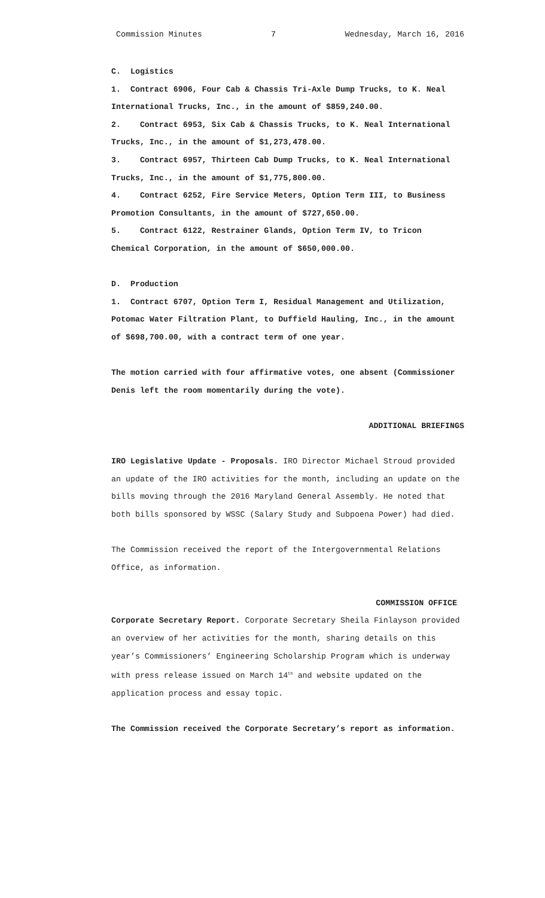Commission Minutes 7 Wednesday, March 16, 2016
C. Logistics
1. Contract 6906, Four Cab & Chassis Tri-Axle Dump Trucks, to K. Neal International Trucks, Inc., in the amount of $859,240.00.
2. Contract 6953, Six Cab & Chassis Trucks, to K. Neal International Trucks, Inc., in the amount of $1,273,478.00.
3. Contract 6957, Thirteen Cab Dump Trucks, to K. Neal International Trucks, Inc., in the amount of $1,775,800.00.
4. Contract 6252, Fire Service Meters, Option Term III, to Business Promotion Consultants, in the amount of $727,650.00.
5. Contract 6122, Restrainer Glands, Option Term IV, to Tricon Chemical Corporation, in the amount of $650,000.00.
D. Production
1. Contract 6707, Option Term I, Residual Management and Utilization, Potomac Water Filtration Plant, to Duffield Hauling, Inc., in the amount of $698,700.00, with a contract term of one year.
The motion carried with four affirmative votes, one absent (Commissioner Denis left the room momentarily during the vote).
ADDITIONAL BRIEFINGS
IRO Legislative Update - Proposals. IRO Director Michael Stroud provided an update of the IRO activities for the month, including an update on the bills moving through the 2016 Maryland General Assembly. He noted that both bills sponsored by WSSC (Salary Study and Subpoena Power) had died.
The Commission received the report of the Intergovernmental Relations Office, as information.
COMMISSION OFFICE
Corporate Secretary Report. Corporate Secretary Sheila Finlayson provided an overview of her activities for the month, sharing details on this year’s Commissioners’ Engineering Scholarship Program which is underway with press release issued on March 14<sup>th</sup> and website updated on the application process and essay topic.
The Commission received the Corporate Secretary’s report as information.